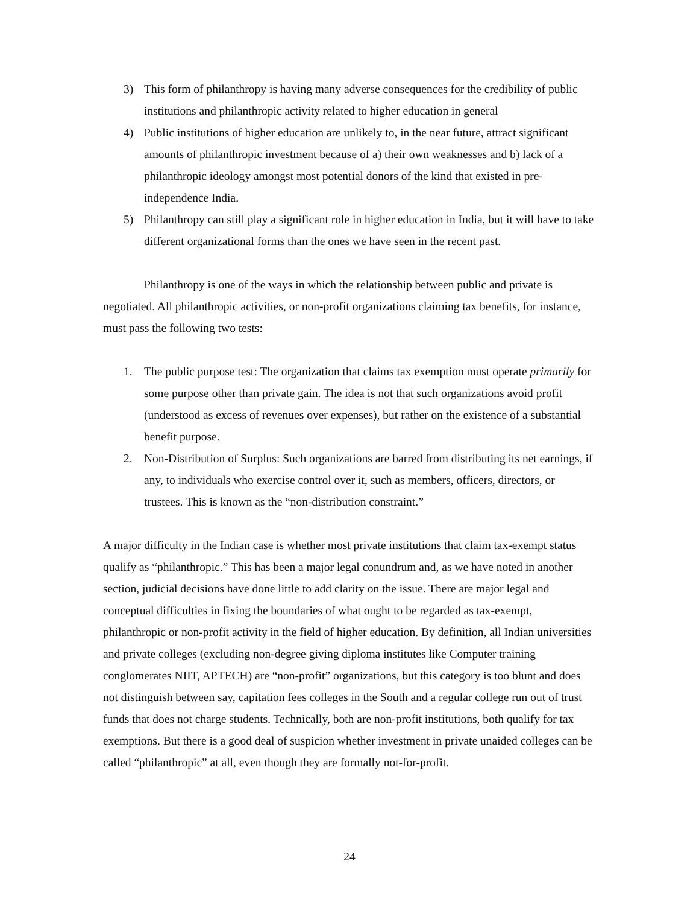3) This form of philanthropy is having many adverse consequences for the credibility of public institutions and philanthropic activity related to higher education in general
4) Public institutions of higher education are unlikely to, in the near future, attract significant amounts of philanthropic investment because of a) their own weaknesses and b) lack of a philanthropic ideology amongst most potential donors of the kind that existed in pre-independence India.
5) Philanthropy can still play a significant role in higher education in India, but it will have to take different organizational forms than the ones we have seen in the recent past.
Philanthropy is one of the ways in which the relationship between public and private is negotiated. All philanthropic activities, or non-profit organizations claiming tax benefits, for instance, must pass the following two tests:
1. The public purpose test: The organization that claims tax exemption must operate primarily for some purpose other than private gain. The idea is not that such organizations avoid profit (understood as excess of revenues over expenses), but rather on the existence of a substantial benefit purpose.
2. Non-Distribution of Surplus: Such organizations are barred from distributing its net earnings, if any, to individuals who exercise control over it, such as members, officers, directors, or trustees. This is known as the “non-distribution constraint.”
A major difficulty in the Indian case is whether most private institutions that claim tax-exempt status qualify as “philanthropic.” This has been a major legal conundrum and, as we have noted in another section, judicial decisions have done little to add clarity on the issue. There are major legal and conceptual difficulties in fixing the boundaries of what ought to be regarded as tax-exempt, philanthropic or non-profit activity in the field of higher education. By definition, all Indian universities and private colleges (excluding non-degree giving diploma institutes like Computer training conglomerates NIIT, APTECH) are “non-profit” organizations, but this category is too blunt and does not distinguish between say, capitation fees colleges in the South and a regular college run out of trust funds that does not charge students. Technically, both are non-profit institutions, both qualify for tax exemptions. But there is a good deal of suspicion whether investment in private unaided colleges can be called “philanthropic” at all, even though they are formally not-for-profit.
24